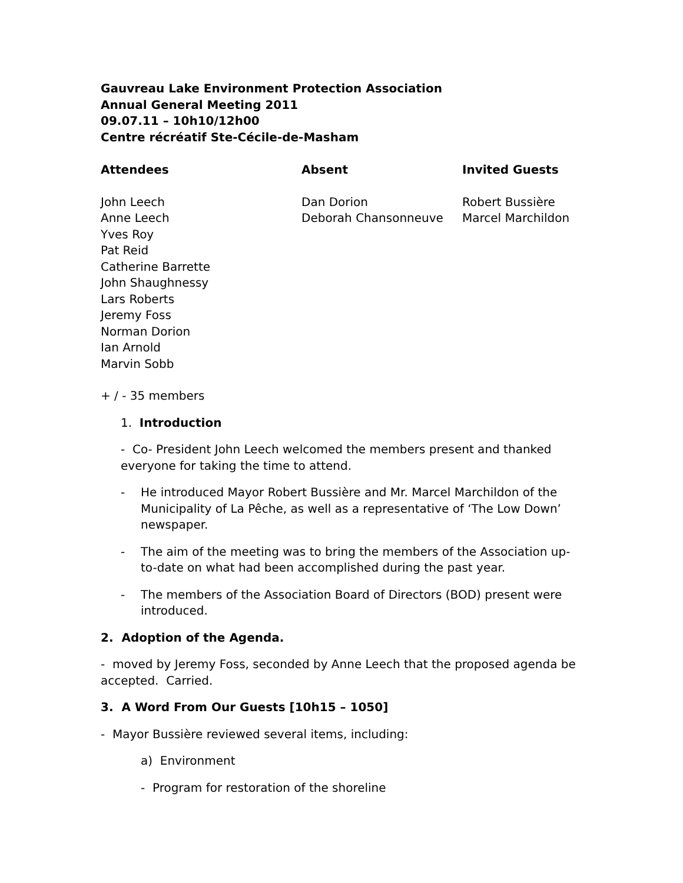Gauvreau Lake Environment Protection Association
Annual General Meeting 2011
09.07.11 – 10h10/12h00
Centre récréatif Ste-Cécile-de-Masham
Attendees
John Leech
Anne Leech
Yves Roy
Pat Reid
Catherine Barrette
John Shaughnessy
Lars Roberts
Jeremy Foss
Norman Dorion
Ian Arnold
Marvin Sobb
Absent
Dan Dorion
Deborah Chansonneuve
Invited Guests
Robert Bussière
Marcel Marchildon
+ / - 35 members
1. Introduction
- Co- President John Leech welcomed the members present and thanked everyone for taking the time to attend.
- He introduced Mayor Robert Bussière and Mr. Marcel Marchildon of the Municipality of La Pêche, as well as a representative of ‘The Low Down’ newspaper.
- The aim of the meeting was to bring the members of the Association up-to-date on what had been accomplished during the past year.
- The members of the Association Board of Directors (BOD) present were introduced.
2. Adoption of the Agenda.
- moved by Jeremy Foss, seconded by Anne Leech that the proposed agenda be accepted. Carried.
3. A Word From Our Guests [10h15 – 1050]
- Mayor Bussière reviewed several items, including:
a) Environment
- Program for restoration of the shoreline